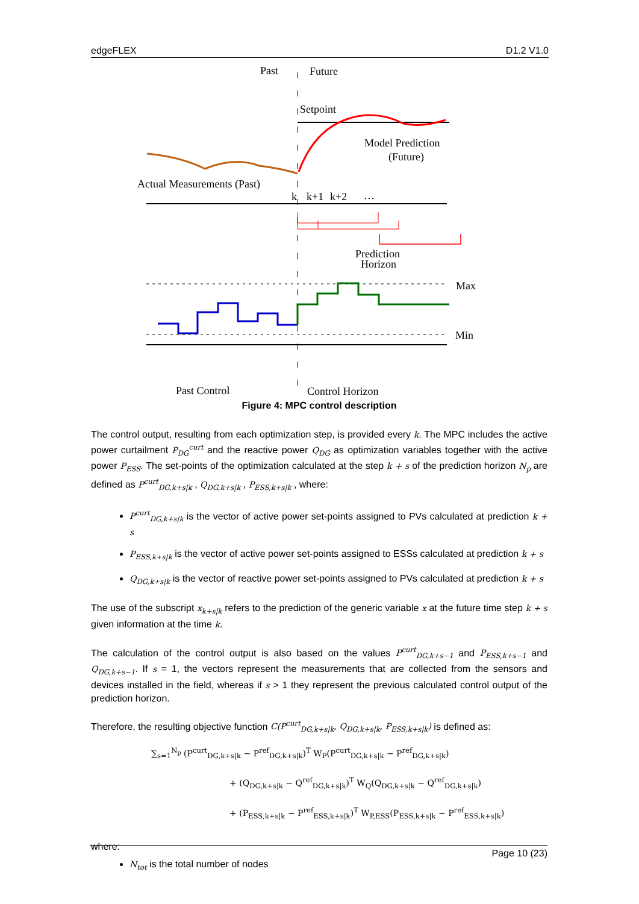edgeFLEX D1.2 V1.0
Past
Future
Setpoint
Model Prediction
(Future)
Actual Measurements (Past)
k
k+1
k+2
…
Prediction
Horizon
Max
Min
Past Control
Control Horizon
Figure 4: MPC control description
The control output, resulting from each optimization step, is provided every k. The MPC includes the active power curtailment P<sub>DG</sub><sup>curt</sup> and the reactive power Q<sub>DG</sub> as optimization variables together with the active power P<sub>ESS</sub>. The set-points of the optimization calculated at the step k + s of the prediction horizon N<sub>p</sub> are defined as P<sup>curt</sup><sub>DG,k+s|k</sub> , Q<sub>DG,k+s|k</sub> , P<sub>ESS,k+s|k</sub> , where:
P<sup>curt</sup><sub>DG,k+s|k</sub> is the vector of active power set-points assigned to PVs calculated at prediction k + s
P<sub>ESS,k+s|k</sub> is the vector of active power set-points assigned to ESSs calculated at prediction k + s
Q<sub>DG,k+s|k</sub> is the vector of reactive power set-points assigned to PVs calculated at prediction k + s
The use of the subscript x<sub>k+s|k</sub> refers to the prediction of the generic variable x at the future time step k + s given information at the time k.
The calculation of the control output is also based on the values P<sup>curt</sup><sub>DG,k+s−1</sub> and P<sub>ESS,k+s−1</sub> and Q<sub>DG,k+s−1</sub>. If s = 1, the vectors represent the measurements that are collected from the sensors and devices installed in the field, whereas if s > 1 they represent the previous calculated control output of the prediction horizon.
Therefore, the resulting objective function C(P<sup>curt</sup><sub>DG,k+s|k</sub>, Q<sub>DG,k+s|k</sub>, P<sub>ESS,k+s|k</sub>) is defined as:
∑<sub>s=1</sub><sup>N<sub>p</sub></sup> (P<sup>curt</sup><sub>DG,k+s|k</sub> − P<sup>ref</sup><sub>DG,k+s|k</sub>)<sup>T</sup> W<sub>P</sub>(P<sup>curt</sup><sub>DG,k+s|k</sub> − P<sup>ref</sup><sub>DG,k+s|k</sub>)
+ (Q<sub>DG,k+s|k</sub> − Q<sup>ref</sup><sub>DG,k+s|k</sub>)<sup>T</sup> W<sub>Q</sub>(Q<sub>DG,k+s|k</sub> − Q<sup>ref</sup><sub>DG,k+s|k</sub>)
+ (P<sub>ESS,k+s|k</sub> − P<sup>ref</sup><sub>ESS,k+s|k</sub>)<sup>T</sup> W<sub>P,ESS</sub>(P<sub>ESS,k+s|k</sub> − P<sup>ref</sup><sub>ESS,k+s|k</sub>)
where:
N<sub>tot</sub> is the total number of nodes
Page 10 (23)